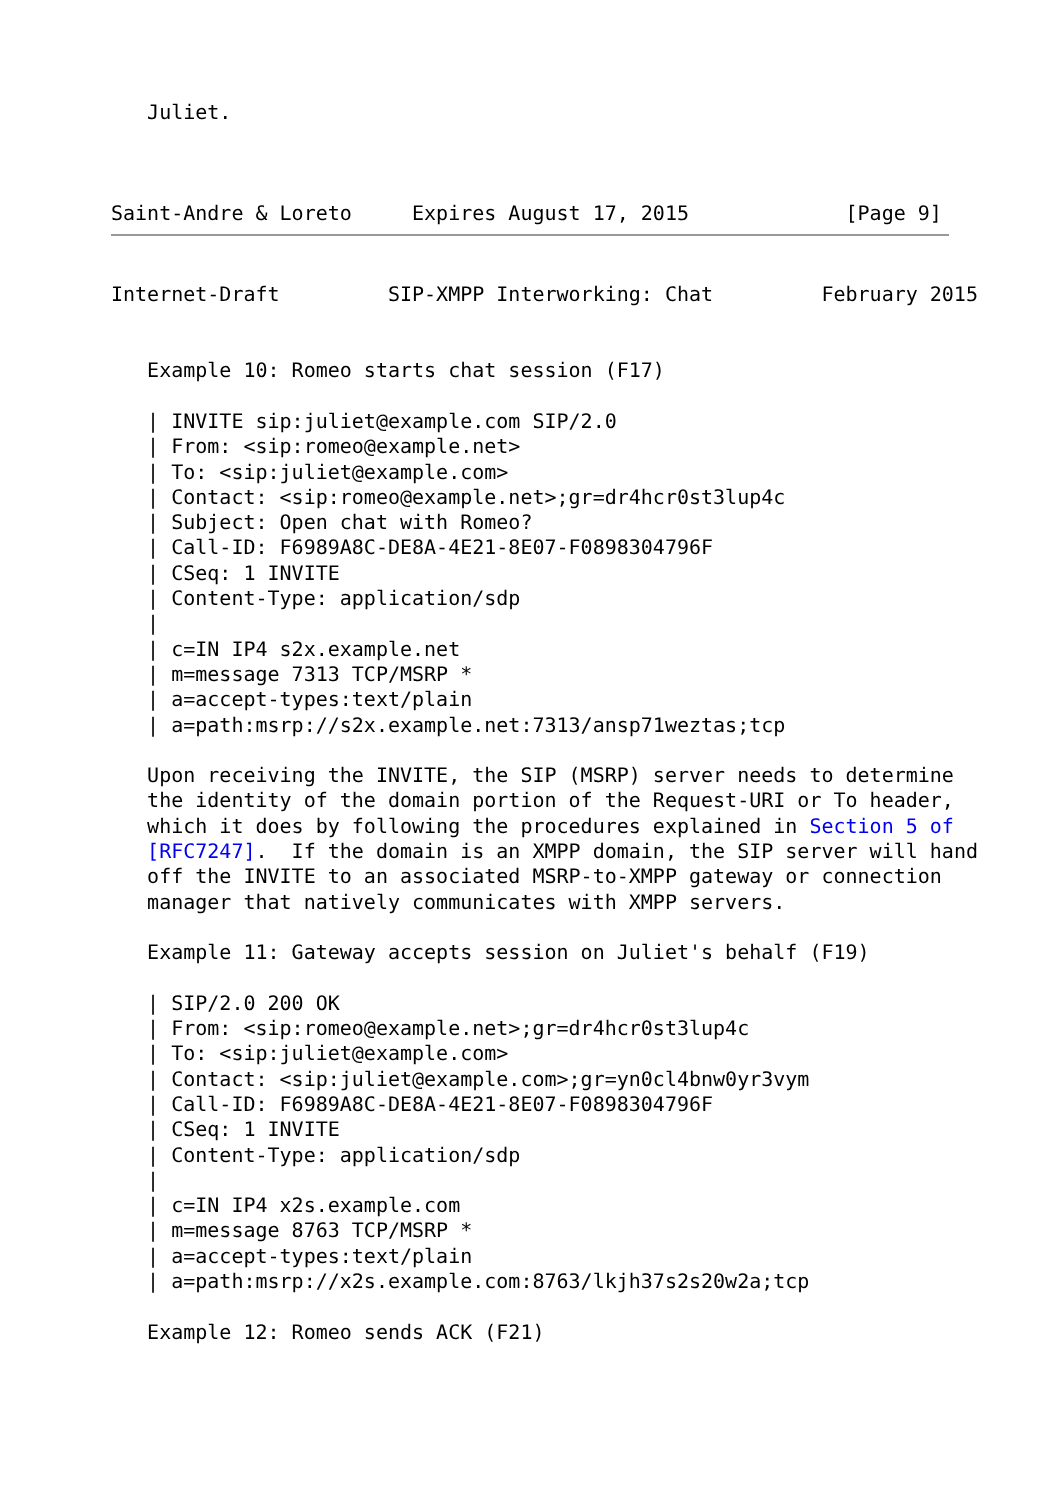Juliet.



Saint-Andre & Loreto     Expires August 17, 2015             [Page 9]
Internet-Draft         SIP-XMPP Interworking: Chat         February 2015


   Example 10: Romeo starts chat session (F17)

   | INVITE sip:juliet@example.com SIP/2.0
   | From: <sip:romeo@example.net>
   | To: <sip:juliet@example.com>
   | Contact: <sip:romeo@example.net>;gr=dr4hcr0st3lup4c
   | Subject: Open chat with Romeo?
   | Call-ID: F6989A8C-DE8A-4E21-8E07-F0898304796F
   | CSeq: 1 INVITE
   | Content-Type: application/sdp
   |
   | c=IN IP4 s2x.example.net
   | m=message 7313 TCP/MSRP *
   | a=accept-types:text/plain
   | a=path:msrp://s2x.example.net:7313/ansp71weztas;tcp

   Upon receiving the INVITE, the SIP (MSRP) server needs to determine
   the identity of the domain portion of the Request-URI or To header,
   which it does by following the procedures explained in Section 5 of
   [RFC7247].  If the domain is an XMPP domain, the SIP server will hand
   off the INVITE to an associated MSRP-to-XMPP gateway or connection
   manager that natively communicates with XMPP servers.

   Example 11: Gateway accepts session on Juliet's behalf (F19)

   | SIP/2.0 200 OK
   | From: <sip:romeo@example.net>;gr=dr4hcr0st3lup4c
   | To: <sip:juliet@example.com>
   | Contact: <sip:juliet@example.com>;gr=yn0cl4bnw0yr3vym
   | Call-ID: F6989A8C-DE8A-4E21-8E07-F0898304796F
   | CSeq: 1 INVITE
   | Content-Type: application/sdp
   |
   | c=IN IP4 x2s.example.com
   | m=message 8763 TCP/MSRP *
   | a=accept-types:text/plain
   | a=path:msrp://x2s.example.com:8763/lkjh37s2s20w2a;tcp

   Example 12: Romeo sends ACK (F21)